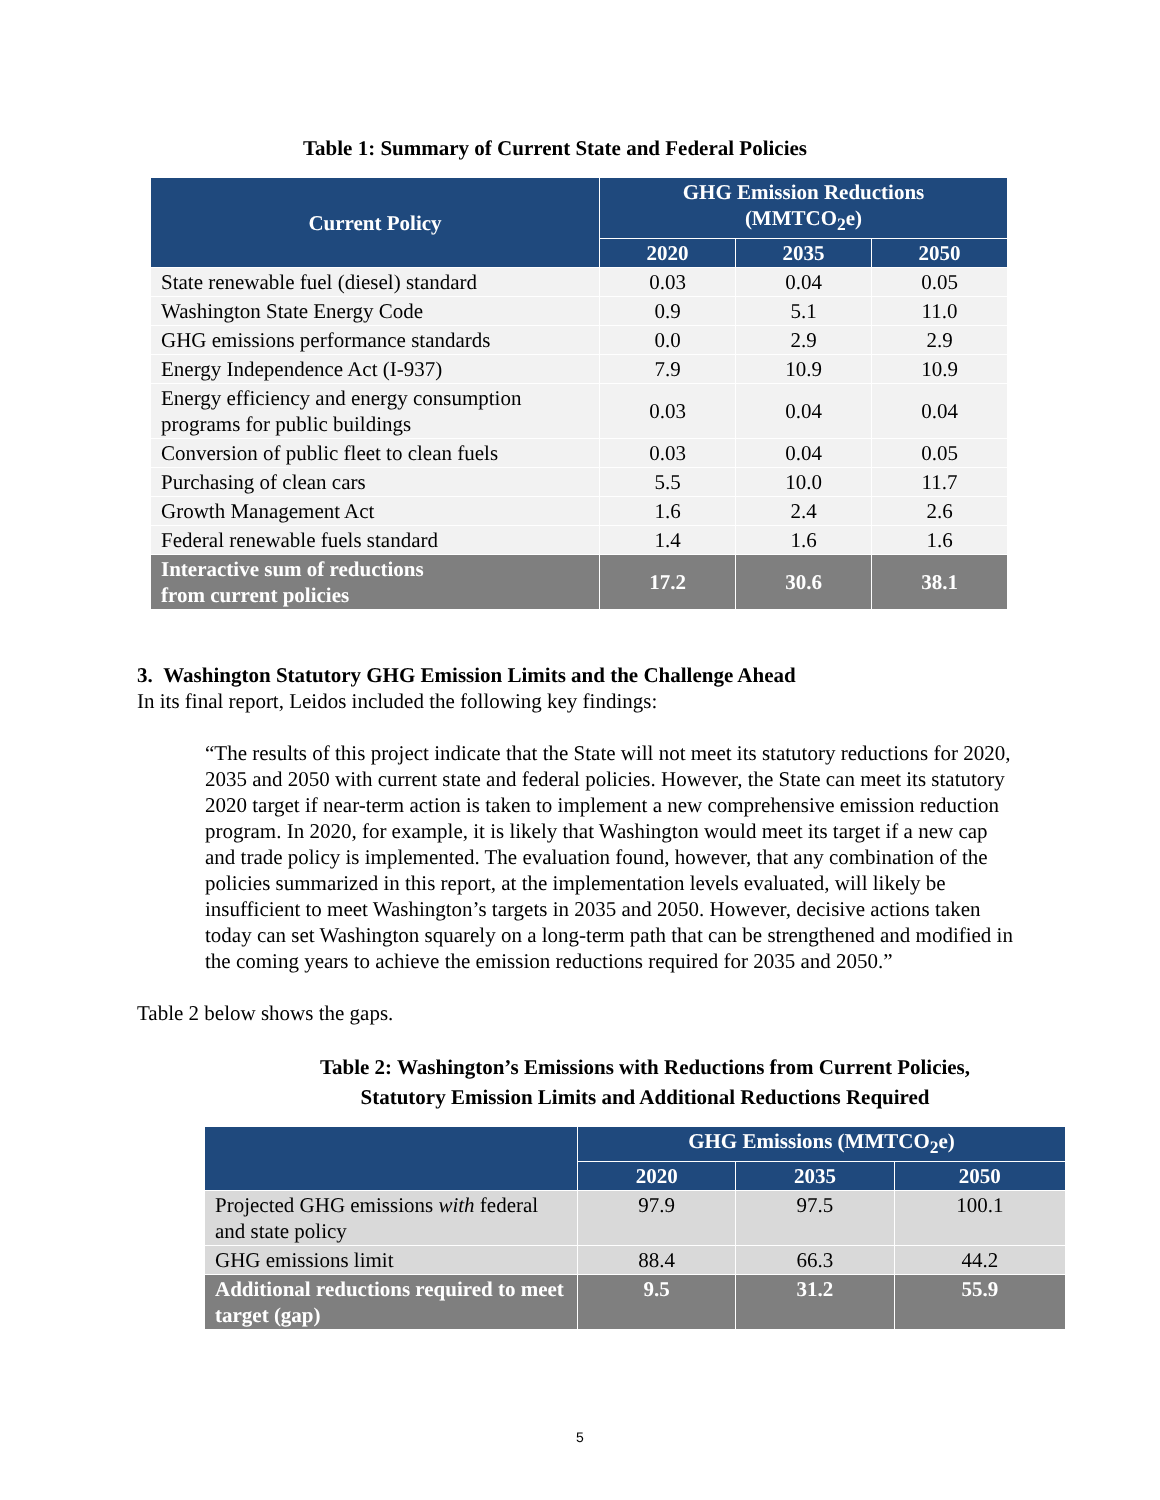Table 1: Summary of Current State and Federal Policies
| Current Policy | GHG Emission Reductions (MMTCO<sub>2</sub>e) | | |
| --- | --- | --- | --- |
| | 2020 | 2035 | 2050 |
| State renewable fuel (diesel) standard | 0.03 | 0.04 | 0.05 |
| Washington State Energy Code | 0.9 | 5.1 | 11.0 |
| GHG emissions performance standards | 0.0 | 2.9 | 2.9 |
| Energy Independence Act (I-937) | 7.9 | 10.9 | 10.9 |
| Energy efficiency and energy consumption programs for public buildings | 0.03 | 0.04 | 0.04 |
| Conversion of public fleet to clean fuels | 0.03 | 0.04 | 0.05 |
| Purchasing of clean cars | 5.5 | 10.0 | 11.7 |
| Growth Management Act | 1.6 | 2.4 | 2.6 |
| Federal renewable fuels standard | 1.4 | 1.6 | 1.6 |
| Interactive sum of reductions from current policies | 17.2 | 30.6 | 38.1 |
3. Washington Statutory GHG Emission Limits and the Challenge Ahead
In its final report, Leidos included the following key findings:
“The results of this project indicate that the State will not meet its statutory reductions for 2020, 2035 and 2050 with current state and federal policies. However, the State can meet its statutory 2020 target if near-term action is taken to implement a new comprehensive emission reduction program. In 2020, for example, it is likely that Washington would meet its target if a new cap and trade policy is implemented. The evaluation found, however, that any combination of the policies summarized in this report, at the implementation levels evaluated, will likely be insufficient to meet Washington’s targets in 2035 and 2050. However, decisive actions taken today can set Washington squarely on a long-term path that can be strengthened and modified in the coming years to achieve the emission reductions required for 2035 and 2050.”
Table 2 below shows the gaps.
Table 2: Washington’s Emissions with Reductions from Current Policies,
Statutory Emission Limits and Additional Reductions Required
| | GHG Emissions (MMTCO<sub>2</sub>e) | | |
| --- | --- | --- | --- |
| | 2020 | 2035 | 2050 |
| Projected GHG emissions with federal and state policy | 97.9 | 97.5 | 100.1 |
| GHG emissions limit | 88.4 | 66.3 | 44.2 |
| Additional reductions required to meet target (gap) | 9.5 | 31.2 | 55.9 |
5